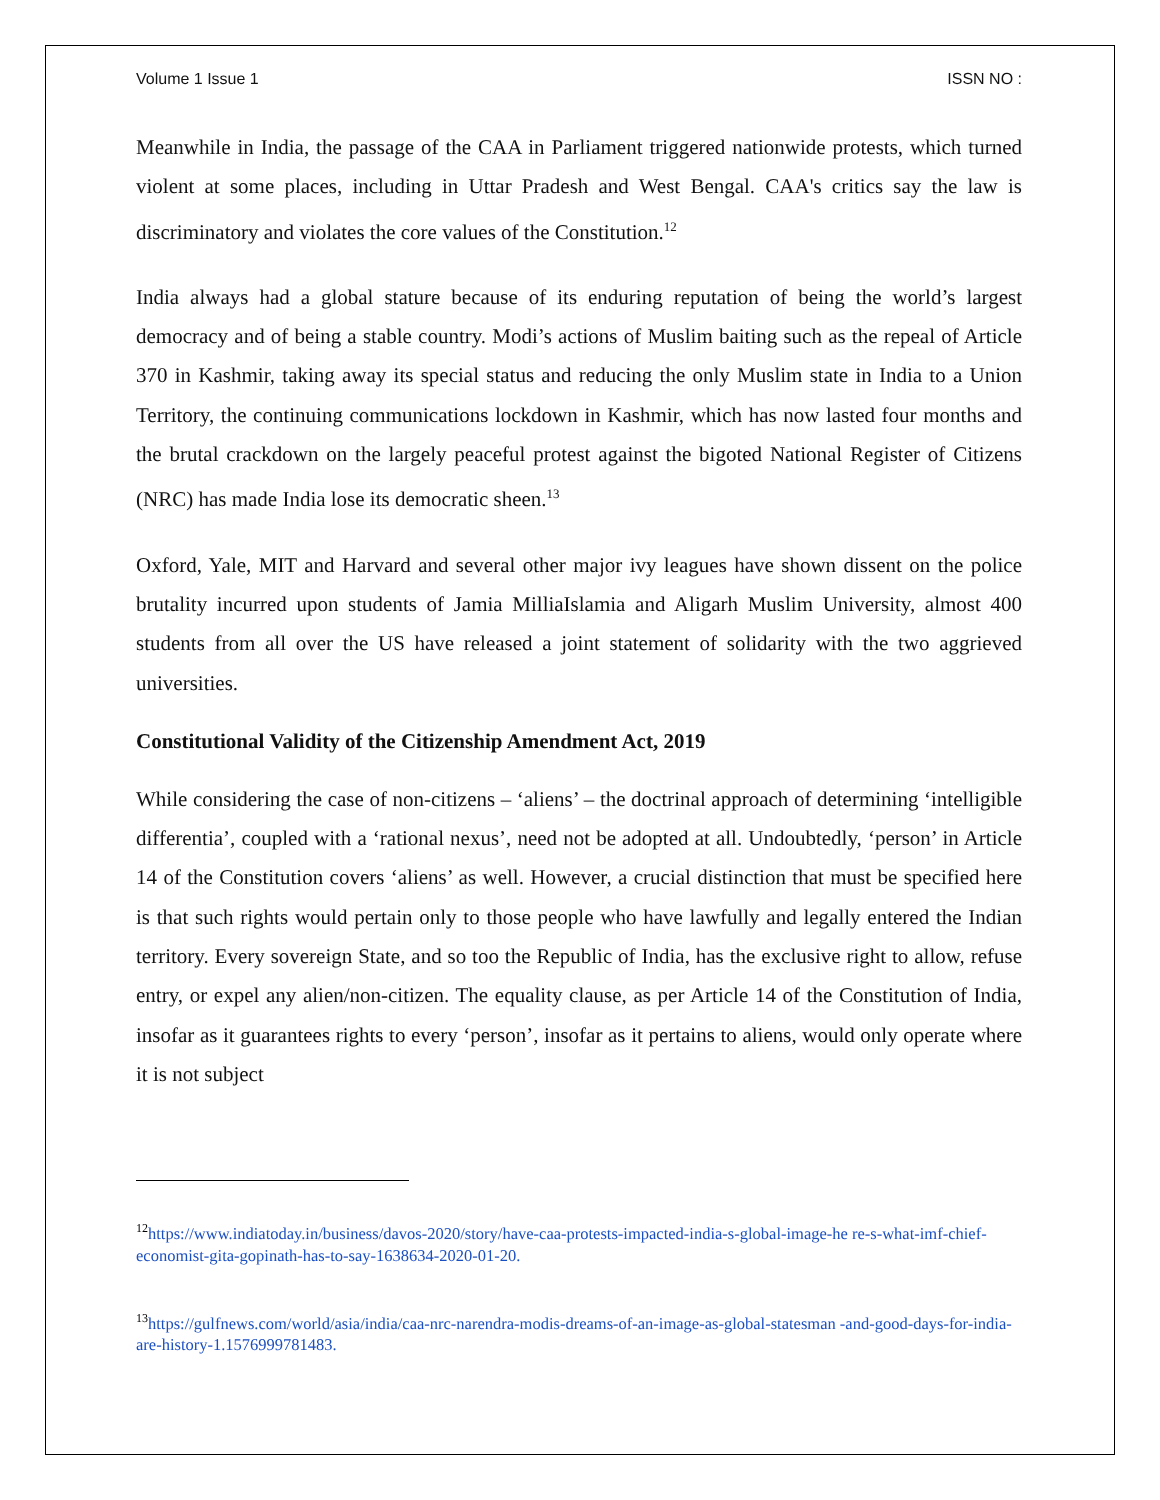Volume 1 Issue 1 ISSN NO :
Meanwhile in India, the passage of the CAA in Parliament triggered nationwide protests, which turned violent at some places, including in Uttar Pradesh and West Bengal. CAA's critics say the law is discriminatory and violates the core values of the Constitution.<sup>12</sup>
India always had a global stature because of its enduring reputation of being the world’s largest democracy and of being a stable country. Modi’s actions of Muslim baiting such as the repeal of Article 370 in Kashmir, taking away its special status and reducing the only Muslim state in India to a Union Territory, the continuing communications lockdown in Kashmir, which has now lasted four months and the brutal crackdown on the largely peaceful protest against the bigoted National Register of Citizens (NRC) has made India lose its democratic sheen.<sup>13</sup>
Oxford, Yale, MIT and Harvard and several other major ivy leagues have shown dissent on the police brutality incurred upon students of Jamia MilliaIslamia and Aligarh Muslim University, almost 400 students from all over the US have released a joint statement of solidarity with the two aggrieved universities.
Constitutional Validity of the Citizenship Amendment Act, 2019
While considering the case of non-citizens – ‘aliens’ – the doctrinal approach of determining ‘intelligible differentia’, coupled with a ‘rational nexus’, need not be adopted at all. Undoubtedly, ‘person’ in Article 14 of the Constitution covers ‘aliens’ as well. However, a crucial distinction that must be specified here is that such rights would pertain only to those people who have lawfully and legally entered the Indian territory. Every sovereign State, and so too the Republic of India, has the exclusive right to allow, refuse entry, or expel any alien/non-citizen. The equality clause, as per Article 14 of the Constitution of India, insofar as it guarantees rights to every ‘person’, insofar as it pertains to aliens, would only operate where it is not subject
<sup>12</sup> https://www.indiatoday.in/business/davos-2020/story/have-caa-protests-impacted-india-s-global-image-he re-s-what-imf-chief-economist-gita-gopinath-has-to-say-1638634-2020-01-20.
<sup>13</sup> https://gulfnews.com/world/asia/india/caa-nrc-narendra-modis-dreams-of-an-image-as-global-statesman -and-good-days-for-india-are-history-1.1576999781483.